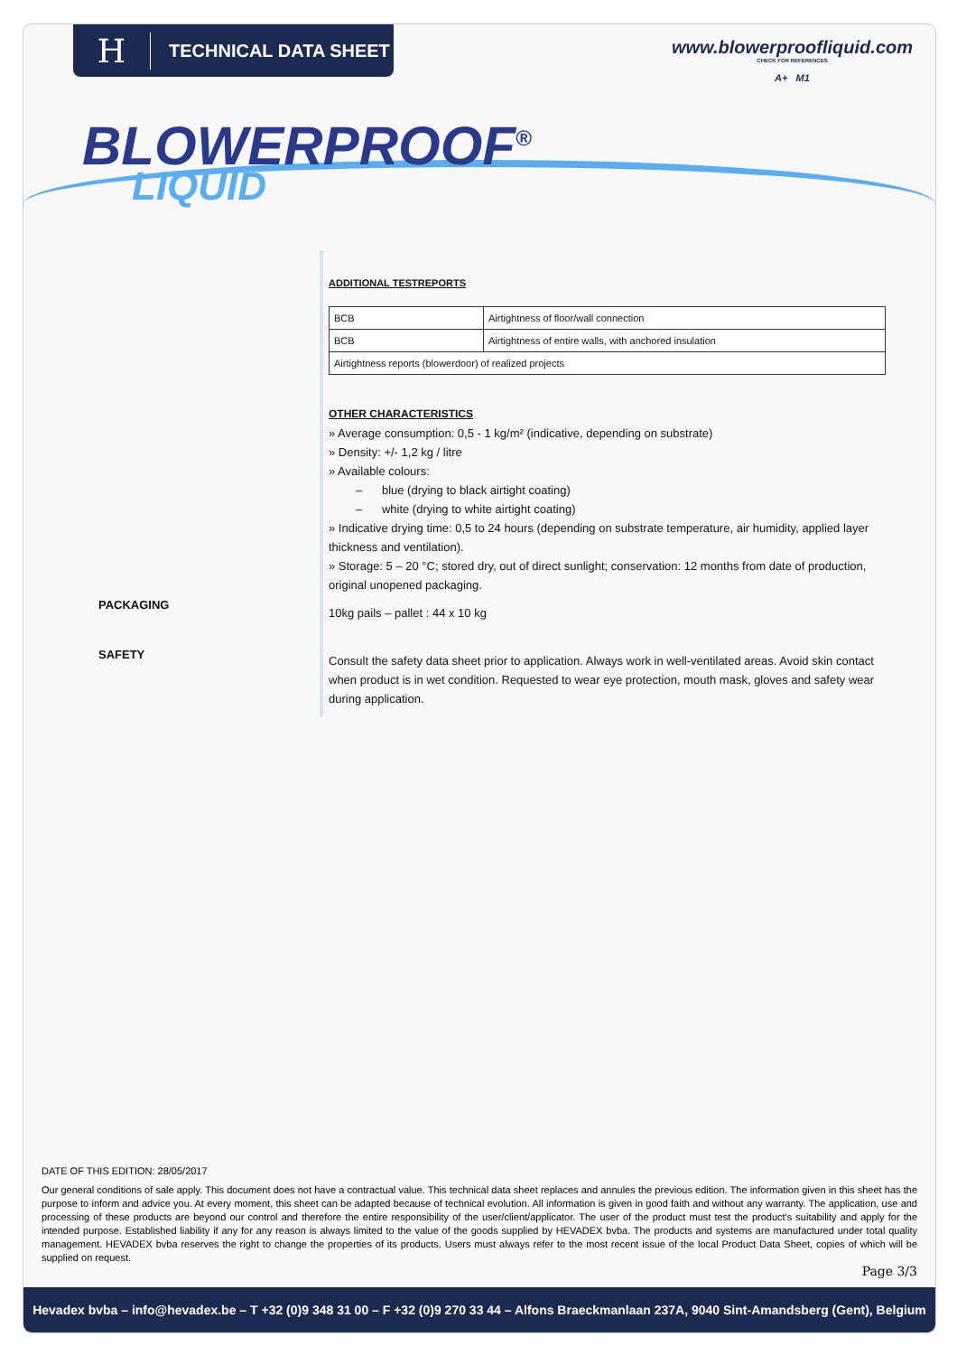H
TECHNICAL DATA SHEET
www.blowerproofliquid.com
CHECK FOR REFERENCES
A+ M1
BLOWERPROOF<sup>®</sup>
LIQUID
PACKAGING
SAFETY
ADDITIONAL TESTREPORTS
| BCB | Airtightness of floor/wall connection |
| BCB | Airtightness of entire walls, with anchored insulation |
| Airtightness reports (blowerdoor) of realized projects | |
OTHER CHARACTERISTICS
» Average consumption: 0,5 - 1 kg/m² (indicative, depending on substrate)
» Density: +/- 1,2 kg / litre
» Available colours:
– blue (drying to black airtight coating)
– white (drying to white airtight coating)
» Indicative drying time: 0,5 to 24 hours (depending on substrate temperature, air humidity, applied layer thickness and ventilation).
» Storage: 5 – 20 °C; stored dry, out of direct sunlight; conservation: 12 months from date of production, original unopened packaging.
10kg pails – pallet : 44 x 10 kg
Consult the safety data sheet prior to application. Always work in well-ventilated areas. Avoid skin contact when product is in wet condition. Requested to wear eye protection, mouth mask, gloves and safety wear during application.
DATE OF THIS EDITION: 28/05/2017
Our general conditions of sale apply. This document does not have a contractual value. This technical data sheet replaces and annules the previous edition. The information given in this sheet has the purpose to inform and advice you. At every moment, this sheet can be adapted because of technical evolution. All information is given in good faith and without any warranty. The application, use and processing of these products are beyond our control and therefore the entire responsibility of the user/client/applicator. The user of the product must test the product's suitability and apply for the intended purpose. Established liability if any for any reason is always limited to the value of the goods supplied by HEVADEX bvba. The products and systems are manufactured under total quality management. HEVADEX bvba reserves the right to change the properties of its products. Users must always refer to the most recent issue of the local Product Data Sheet, copies of which will be supplied on request.
Page 3/3
Hevadex bvba – info@hevadex.be – T +32 (0)9 348 31 00 – F +32 (0)9 270 33 44 – Alfons Braeckmanlaan 237A, 9040 Sint-Amandsberg (Gent), Belgium